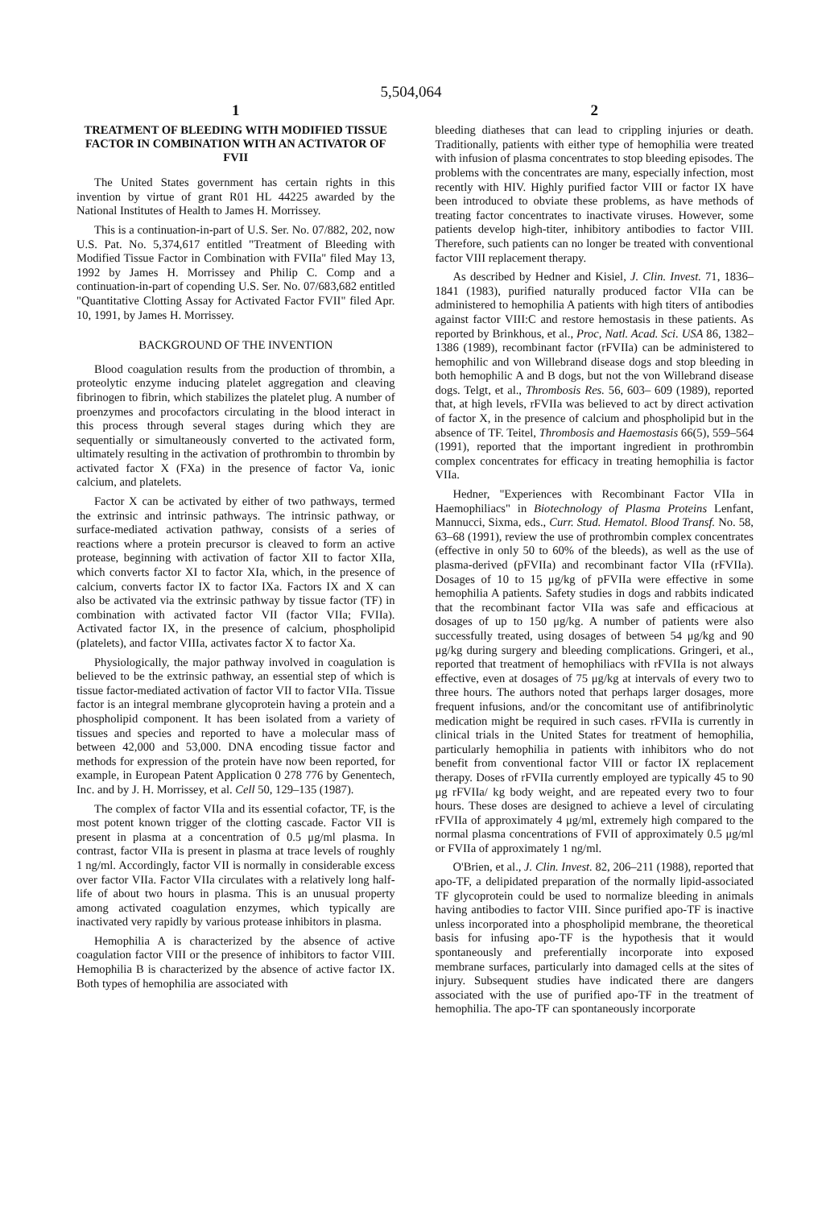5,504,064
1
TREATMENT OF BLEEDING WITH MODIFIED TISSUE FACTOR IN COMBINATION WITH AN ACTIVATOR OF FVII
The United States government has certain rights in this invention by virtue of grant R01 HL 44225 awarded by the National Institutes of Health to James H. Morrissey.
This is a continuation-in-part of U.S. Ser. No. 07/882, 202, now U.S. Pat. No. 5,374,617 entitled "Treatment of Bleeding with Modified Tissue Factor in Combination with FVIIa" filed May 13, 1992 by James H. Morrissey and Philip C. Comp and a continuation-in-part of copending U.S. Ser. No. 07/683,682 entitled "Quantitative Clotting Assay for Activated Factor FVII" filed Apr. 10, 1991, by James H. Morrissey.
BACKGROUND OF THE INVENTION
Blood coagulation results from the production of thrombin, a proteolytic enzyme inducing platelet aggregation and cleaving fibrinogen to fibrin, which stabilizes the platelet plug. A number of proenzymes and procofactors circulating in the blood interact in this process through several stages during which they are sequentially or simultaneously converted to the activated form, ultimately resulting in the activation of prothrombin to thrombin by activated factor X (FXa) in the presence of factor Va, ionic calcium, and platelets.
Factor X can be activated by either of two pathways, termed the extrinsic and intrinsic pathways. The intrinsic pathway, or surface-mediated activation pathway, consists of a series of reactions where a protein precursor is cleaved to form an active protease, beginning with activation of factor XII to factor XIIa, which converts factor XI to factor XIa, which, in the presence of calcium, converts factor IX to factor IXa. Factors IX and X can also be activated via the extrinsic pathway by tissue factor (TF) in combination with activated factor VII (factor VIIa; FVIIa). Activated factor IX, in the presence of calcium, phospholipid (platelets), and factor VIIIa, activates factor X to factor Xa.
Physiologically, the major pathway involved in coagulation is believed to be the extrinsic pathway, an essential step of which is tissue factor-mediated activation of factor VII to factor VIIa. Tissue factor is an integral membrane glycoprotein having a protein and a phospholipid component. It has been isolated from a variety of tissues and species and reported to have a molecular mass of between 42,000 and 53,000. DNA encoding tissue factor and methods for expression of the protein have now been reported, for example, in European Patent Application 0 278 776 by Genentech, Inc. and by J. H. Morrissey, et al. Cell 50, 129–135 (1987).
The complex of factor VIIa and its essential cofactor, TF, is the most potent known trigger of the clotting cascade. Factor VII is present in plasma at a concentration of 0.5 μg/ml plasma. In contrast, factor VIIa is present in plasma at trace levels of roughly 1 ng/ml. Accordingly, factor VII is normally in considerable excess over factor VIIa. Factor VIIa circulates with a relatively long half-life of about two hours in plasma. This is an unusual property among activated coagulation enzymes, which typically are inactivated very rapidly by various protease inhibitors in plasma.
Hemophilia A is characterized by the absence of active coagulation factor VIII or the presence of inhibitors to factor VIII. Hemophilia B is characterized by the absence of active factor IX. Both types of hemophilia are associated with
2
bleeding diatheses that can lead to crippling injuries or death. Traditionally, patients with either type of hemophilia were treated with infusion of plasma concentrates to stop bleeding episodes. The problems with the concentrates are many, especially infection, most recently with HIV. Highly purified factor VIII or factor IX have been introduced to obviate these problems, as have methods of treating factor concentrates to inactivate viruses. However, some patients develop high-titer, inhibitory antibodies to factor VIII. Therefore, such patients can no longer be treated with conventional factor VIII replacement therapy.
As described by Hedner and Kisiel, J. Clin. Invest. 71, 1836–1841 (1983), purified naturally produced factor VIIa can be administered to hemophilia A patients with high titers of antibodies against factor VIII:C and restore hemostasis in these patients. As reported by Brinkhous, et al., Proc, Natl. Acad. Sci. USA 86, 1382–1386 (1989), recombinant factor (rFVIIa) can be administered to hemophilic and von Willebrand disease dogs and stop bleeding in both hemophilic A and B dogs, but not the von Willebrand disease dogs. Telgt, et al., Thrombosis Res. 56, 603– 609 (1989), reported that, at high levels, rFVIIa was believed to act by direct activation of factor X, in the presence of calcium and phospholipid but in the absence of TF. Teitel, Thrombosis and Haemostasis 66(5), 559–564 (1991), reported that the important ingredient in prothrombin complex concentrates for efficacy in treating hemophilia is factor VIIa.
Hedner, "Experiences with Recombinant Factor VIIa in Haemophiliacs" in Biotechnology of Plasma Proteins Lenfant, Mannucci, Sixma, eds., Curr. Stud. Hematol. Blood Transf. No. 58, 63–68 (1991), review the use of prothrombin complex concentrates (effective in only 50 to 60% of the bleeds), as well as the use of plasma-derived (pFVIIa) and recombinant factor VIIa (rFVIIa). Dosages of 10 to 15 μg/kg of pFVIIa were effective in some hemophilia A patients. Safety studies in dogs and rabbits indicated that the recombinant factor VIIa was safe and efficacious at dosages of up to 150 μg/kg. A number of patients were also successfully treated, using dosages of between 54 μg/kg and 90 μg/kg during surgery and bleeding complications. Gringeri, et al., reported that treatment of hemophiliacs with rFVIIa is not always effective, even at dosages of 75 μg/kg at intervals of every two to three hours. The authors noted that perhaps larger dosages, more frequent infusions, and/or the concomitant use of antifibrinolytic medication might be required in such cases. rFVIIa is currently in clinical trials in the United States for treatment of hemophilia, particularly hemophilia in patients with inhibitors who do not benefit from conventional factor VIII or factor IX replacement therapy. Doses of rFVIIa currently employed are typically 45 to 90 μg rFVIIa/ kg body weight, and are repeated every two to four hours. These doses are designed to achieve a level of circulating rFVIIa of approximately 4 μg/ml, extremely high compared to the normal plasma concentrations of FVII of approximately 0.5 μg/ml or FVIIa of approximately 1 ng/ml.
O'Brien, et al., J. Clin. Invest. 82, 206–211 (1988), reported that apo-TF, a delipidated preparation of the normally lipid-associated TF glycoprotein could be used to normalize bleeding in animals having antibodies to factor VIII. Since purified apo-TF is inactive unless incorporated into a phospholipid membrane, the theoretical basis for infusing apo-TF is the hypothesis that it would spontaneously and preferentially incorporate into exposed membrane surfaces, particularly into damaged cells at the sites of injury. Subsequent studies have indicated there are dangers associated with the use of purified apo-TF in the treatment of hemophilia. The apo-TF can spontaneously incorporate
5 10 15 20 25 30 35 40 45 50 55 60 65